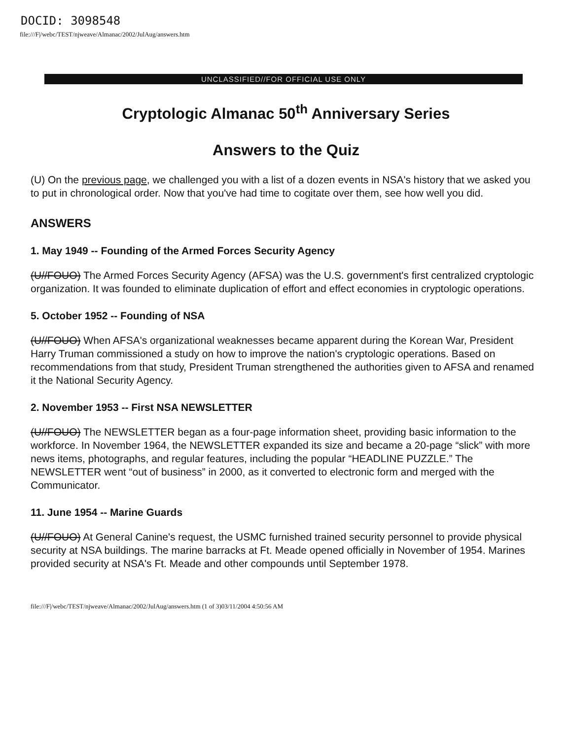DOCID: 3098548
file:///F|/webc/TEST/njweave/Almanac/2002/JulAug/answers.htm
UNCLASSIFIED//FOR OFFICIAL USE ONLY
Cryptologic Almanac 50<sup>th</sup> Anniversary Series
Answers to the Quiz
(U) On the previous page, we challenged you with a list of a dozen events in NSA's history that we asked you to put in chronological order. Now that you've had time to cogitate over them, see how well you did.
ANSWERS
1. May 1949 -- Founding of the Armed Forces Security Agency
(U//FOUO) The Armed Forces Security Agency (AFSA) was the U.S. government's first centralized cryptologic organization. It was founded to eliminate duplication of effort and effect economies in cryptologic operations.
5. October 1952 -- Founding of NSA
(U//FOUO) When AFSA's organizational weaknesses became apparent during the Korean War, President Harry Truman commissioned a study on how to improve the nation's cryptologic operations. Based on recommendations from that study, President Truman strengthened the authorities given to AFSA and renamed it the National Security Agency.
2. November 1953 -- First NSA NEWSLETTER
(U//FOUO) The NEWSLETTER began as a four-page information sheet, providing basic information to the workforce. In November 1964, the NEWSLETTER expanded its size and became a 20-page “slick” with more news items, photographs, and regular features, including the popular “HEADLINE PUZZLE.” The NEWSLETTER went “out of business” in 2000, as it converted to electronic form and merged with the Communicator.
11. June 1954 -- Marine Guards
(U//FOUO) At General Canine's request, the USMC furnished trained security personnel to provide physical security at NSA buildings. The marine barracks at Ft. Meade opened officially in November of 1954. Marines provided security at NSA's Ft. Meade and other compounds until September 1978.
file:///F|/webc/TEST/njweave/Almanac/2002/JulAug/answers.htm (1 of 3)03/11/2004 4:50:56 AM